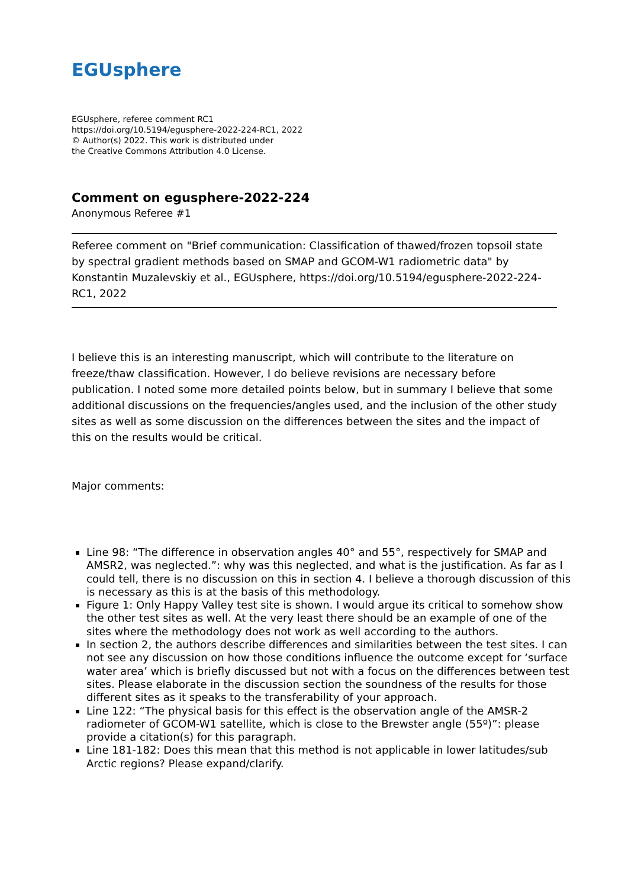EGUsphere
EGUsphere, referee comment RC1
https://doi.org/10.5194/egusphere-2022-224-RC1, 2022
© Author(s) 2022. This work is distributed under
the Creative Commons Attribution 4.0 License.
Comment on egusphere-2022-224
Anonymous Referee #1
Referee comment on "Brief communication: Classification of thawed/frozen topsoil state by spectral gradient methods based on SMAP and GCOM-W1 radiometric data" by Konstantin Muzalevskiy et al., EGUsphere, https://doi.org/10.5194/egusphere-2022-224-RC1, 2022
I believe this is an interesting manuscript, which will contribute to the literature on freeze/thaw classification. However, I do believe revisions are necessary before publication. I noted some more detailed points below, but in summary I believe that some additional discussions on the frequencies/angles used, and the inclusion of the other study sites as well as some discussion on the differences between the sites and the impact of this on the results would be critical.
Major comments:
Line 98: “The difference in observation angles 40° and 55°, respectively for SMAP and AMSR2, was neglected.”: why was this neglected, and what is the justification. As far as I could tell, there is no discussion on this in section 4. I believe a thorough discussion of this is necessary as this is at the basis of this methodology.
Figure 1: Only Happy Valley test site is shown. I would argue its critical to somehow show the other test sites as well. At the very least there should be an example of one of the sites where the methodology does not work as well according to the authors.
In section 2, the authors describe differences and similarities between the test sites. I can not see any discussion on how those conditions influence the outcome except for ‘surface water area’ which is briefly discussed but not with a focus on the differences between test sites. Please elaborate in the discussion section the soundness of the results for those different sites as it speaks to the transferability of your approach.
Line 122: “The physical basis for this effect is the observation angle of the AMSR-2 radiometer of GCOM-W1 satellite, which is close to the Brewster angle (55º)”: please provide a citation(s) for this paragraph.
Line 181-182: Does this mean that this method is not applicable in lower latitudes/sub Arctic regions? Please expand/clarify.